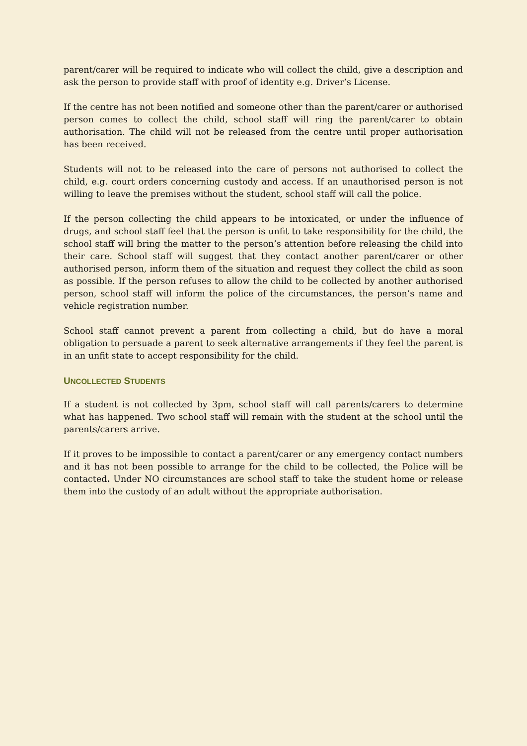parent/carer will be required to indicate who will collect the child, give a description and ask the person to provide staff with proof of identity e.g. Driver’s License.
If the centre has not been notified and someone other than the parent/carer or authorised person comes to collect the child, school staff will ring the parent/carer to obtain authorisation. The child will not be released from the centre until proper authorisation has been received.
Students will not to be released into the care of persons not authorised to collect the child, e.g. court orders concerning custody and access. If an unauthorised person is not willing to leave the premises without the student, school staff will call the police.
If the person collecting the child appears to be intoxicated, or under the influence of drugs, and school staff feel that the person is unfit to take responsibility for the child, the school staff will bring the matter to the person’s attention before releasing the child into their care. School staff will suggest that they contact another parent/carer or other authorised person, inform them of the situation and request they collect the child as soon as possible. If the person refuses to allow the child to be collected by another authorised person, school staff will inform the police of the circumstances, the person’s name and vehicle registration number.
School staff cannot prevent a parent from collecting a child, but do have a moral obligation to persuade a parent to seek alternative arrangements if they feel the parent is in an unfit state to accept responsibility for the child.
UNCOLLECTED STUDENTS
If a student is not collected by 3pm, school staff will call parents/carers to determine what has happened. Two school staff will remain with the student at the school until the parents/carers arrive.
If it proves to be impossible to contact a parent/carer or any emergency contact numbers and it has not been possible to arrange for the child to be collected, the Police will be contacted. Under NO circumstances are school staff to take the student home or release them into the custody of an adult without the appropriate authorisation.